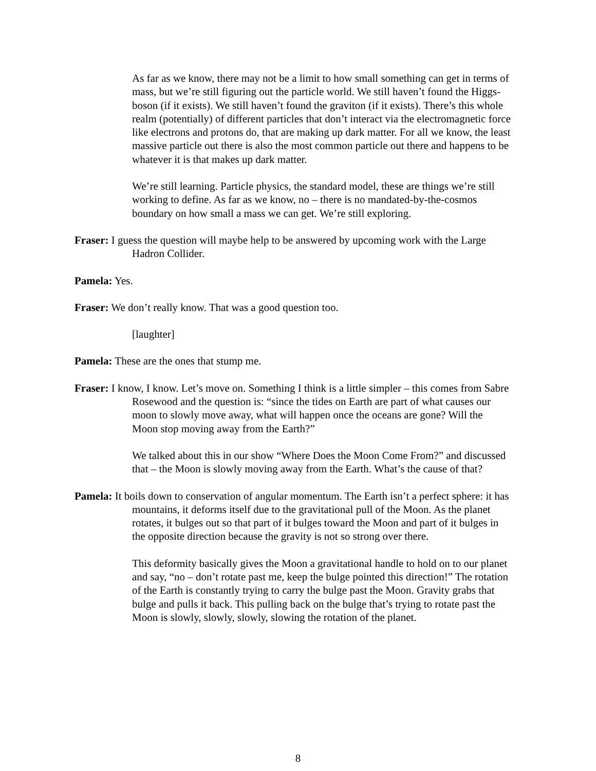As far as we know, there may not be a limit to how small something can get in terms of mass, but we’re still figuring out the particle world. We still haven’t found the Higgs-boson (if it exists). We still haven’t found the graviton (if it exists). There’s this whole realm (potentially) of different particles that don’t interact via the electromagnetic force like electrons and protons do, that are making up dark matter. For all we know, the least massive particle out there is also the most common particle out there and happens to be whatever it is that makes up dark matter.
We’re still learning. Particle physics, the standard model, these are things we’re still working to define. As far as we know, no – there is no mandated-by-the-cosmos boundary on how small a mass we can get. We’re still exploring.
Fraser: I guess the question will maybe help to be answered by upcoming work with the Large Hadron Collider.
Pamela: Yes.
Fraser: We don’t really know. That was a good question too.
[laughter]
Pamela: These are the ones that stump me.
Fraser: I know, I know. Let’s move on. Something I think is a little simpler – this comes from Sabre Rosewood and the question is: “since the tides on Earth are part of what causes our moon to slowly move away, what will happen once the oceans are gone? Will the Moon stop moving away from the Earth?”
We talked about this in our show “Where Does the Moon Come From?” and discussed that – the Moon is slowly moving away from the Earth. What’s the cause of that?
Pamela: It boils down to conservation of angular momentum. The Earth isn’t a perfect sphere: it has mountains, it deforms itself due to the gravitational pull of the Moon. As the planet rotates, it bulges out so that part of it bulges toward the Moon and part of it bulges in the opposite direction because the gravity is not so strong over there.
This deformity basically gives the Moon a gravitational handle to hold on to our planet and say, “no – don’t rotate past me, keep the bulge pointed this direction!” The rotation of the Earth is constantly trying to carry the bulge past the Moon. Gravity grabs that bulge and pulls it back. This pulling back on the bulge that’s trying to rotate past the Moon is slowly, slowly, slowly, slowing the rotation of the planet.
8